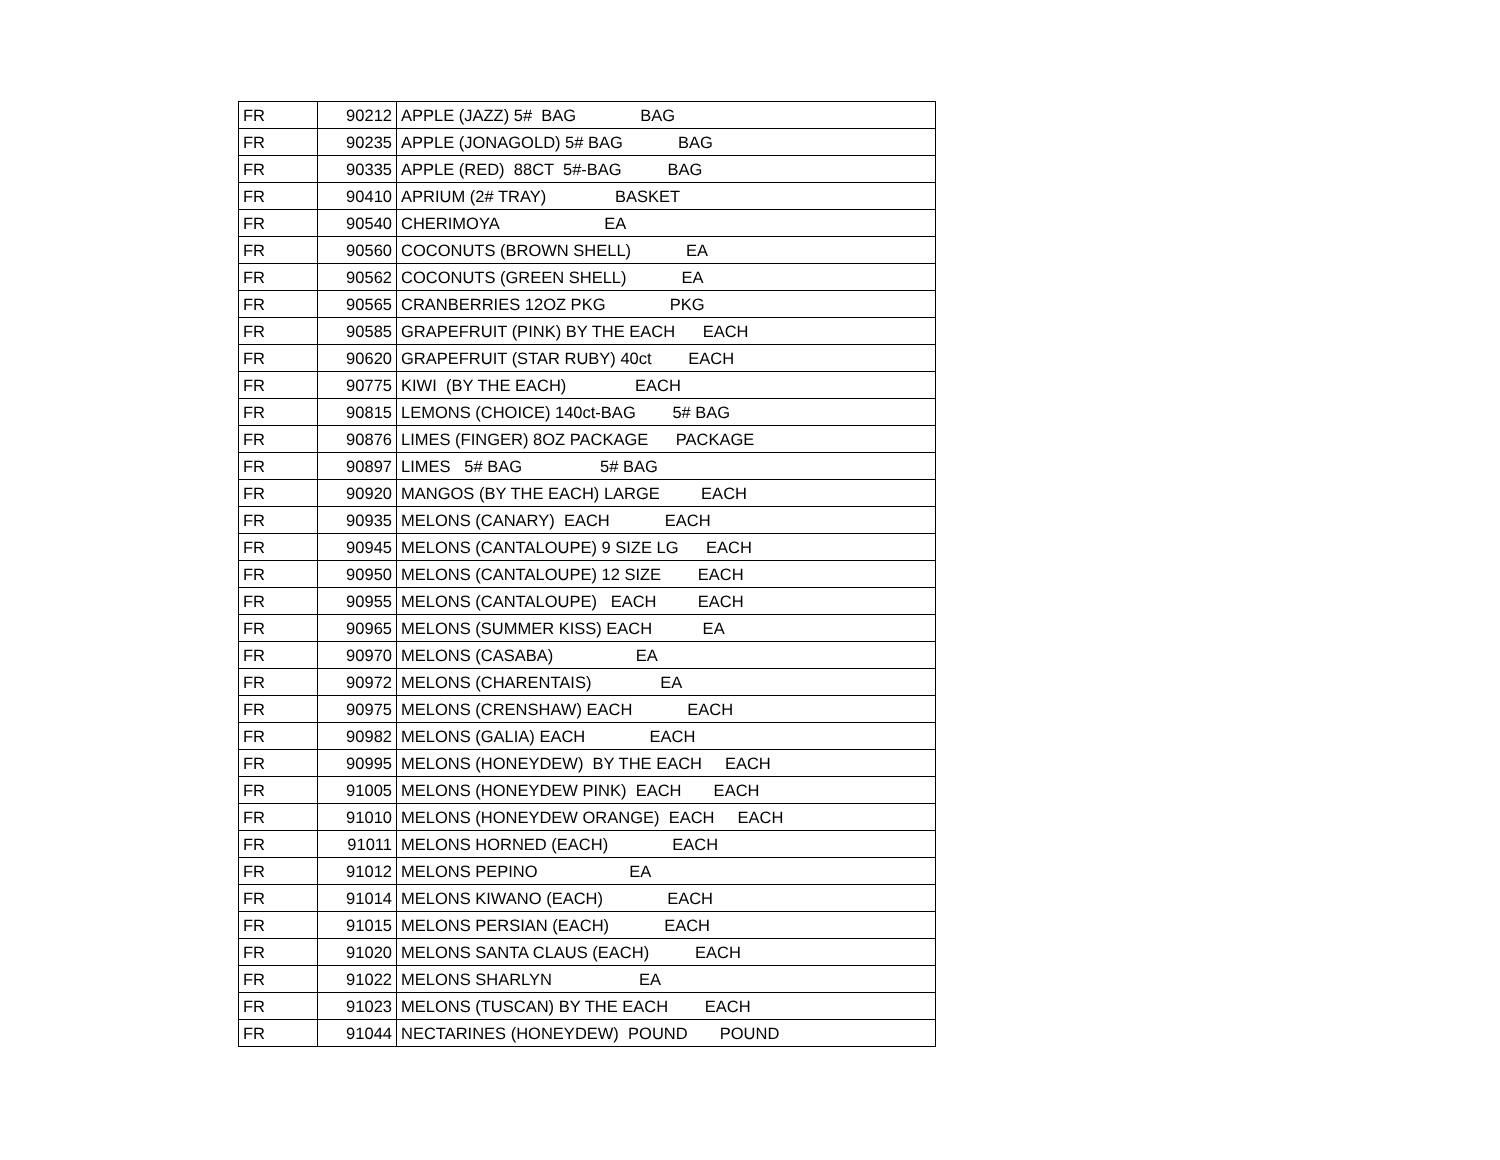| FR | 90212 | APPLE (JAZZ) 5# BAG BAG |
| FR | 90235 | APPLE (JONAGOLD) 5# BAG BAG |
| FR | 90335 | APPLE (RED) 88CT 5#-BAG BAG |
| FR | 90410 | APRIUM (2# TRAY) BASKET |
| FR | 90540 | CHERIMOYA EA |
| FR | 90560 | COCONUTS (BROWN SHELL) EA |
| FR | 90562 | COCONUTS (GREEN SHELL) EA |
| FR | 90565 | CRANBERRIES 12OZ PKG PKG |
| FR | 90585 | GRAPEFRUIT (PINK) BY THE EACH EACH |
| FR | 90620 | GRAPEFRUIT (STAR RUBY) 40ct EACH |
| FR | 90775 | KIWI (BY THE EACH) EACH |
| FR | 90815 | LEMONS (CHOICE) 140ct-BAG 5# BAG |
| FR | 90876 | LIMES (FINGER) 8OZ PACKAGE PACKAGE |
| FR | 90897 | LIMES 5# BAG 5# BAG |
| FR | 90920 | MANGOS (BY THE EACH) LARGE EACH |
| FR | 90935 | MELONS (CANARY) EACH EACH |
| FR | 90945 | MELONS (CANTALOUPE) 9 SIZE LG EACH |
| FR | 90950 | MELONS (CANTALOUPE) 12 SIZE EACH |
| FR | 90955 | MELONS (CANTALOUPE) EACH EACH |
| FR | 90965 | MELONS (SUMMER KISS) EACH EA |
| FR | 90970 | MELONS (CASABA) EA |
| FR | 90972 | MELONS (CHARENTAIS) EA |
| FR | 90975 | MELONS (CRENSHAW) EACH EACH |
| FR | 90982 | MELONS (GALIA) EACH EACH |
| FR | 90995 | MELONS (HONEYDEW) BY THE EACH EACH |
| FR | 91005 | MELONS (HONEYDEW PINK) EACH EACH |
| FR | 91010 | MELONS (HONEYDEW ORANGE) EACH EACH |
| FR | 91011 | MELONS HORNED (EACH) EACH |
| FR | 91012 | MELONS PEPINO EA |
| FR | 91014 | MELONS KIWANO (EACH) EACH |
| FR | 91015 | MELONS PERSIAN (EACH) EACH |
| FR | 91020 | MELONS SANTA CLAUS (EACH) EACH |
| FR | 91022 | MELONS SHARLYN EA |
| FR | 91023 | MELONS (TUSCAN) BY THE EACH EACH |
| FR | 91044 | NECTARINES (HONEYDEW) POUND POUND |